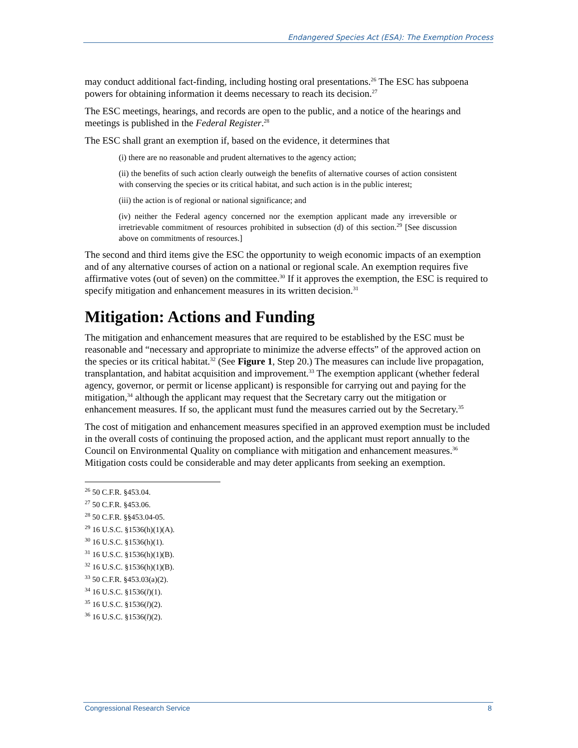Endangered Species Act (ESA): The Exemption Process
may conduct additional fact-finding, including hosting oral presentations.<sup>26</sup> The ESC has subpoena powers for obtaining information it deems necessary to reach its decision.<sup>27</sup>
The ESC meetings, hearings, and records are open to the public, and a notice of the hearings and meetings is published in the Federal Register.<sup>28</sup>
The ESC shall grant an exemption if, based on the evidence, it determines that
(i) there are no reasonable and prudent alternatives to the agency action;
(ii) the benefits of such action clearly outweigh the benefits of alternative courses of action consistent with conserving the species or its critical habitat, and such action is in the public interest;
(iii) the action is of regional or national significance; and
(iv) neither the Federal agency concerned nor the exemption applicant made any irreversible or irretrievable commitment of resources prohibited in subsection (d) of this section.<sup>29</sup> [See discussion above on commitments of resources.]
The second and third items give the ESC the opportunity to weigh economic impacts of an exemption and of any alternative courses of action on a national or regional scale. An exemption requires five affirmative votes (out of seven) on the committee.<sup>30</sup> If it approves the exemption, the ESC is required to specify mitigation and enhancement measures in its written decision.<sup>31</sup>
Mitigation: Actions and Funding
The mitigation and enhancement measures that are required to be established by the ESC must be reasonable and “necessary and appropriate to minimize the adverse effects” of the approved action on the species or its critical habitat.<sup>32</sup> (See Figure 1, Step 20.) The measures can include live propagation, transplantation, and habitat acquisition and improvement.<sup>33</sup> The exemption applicant (whether federal agency, governor, or permit or license applicant) is responsible for carrying out and paying for the mitigation,<sup>34</sup> although the applicant may request that the Secretary carry out the mitigation or enhancement measures. If so, the applicant must fund the measures carried out by the Secretary.<sup>35</sup>
The cost of mitigation and enhancement measures specified in an approved exemption must be included in the overall costs of continuing the proposed action, and the applicant must report annually to the Council on Environmental Quality on compliance with mitigation and enhancement measures.<sup>36</sup> Mitigation costs could be considerable and may deter applicants from seeking an exemption.
<sup>26</sup> 50 C.F.R. §453.04.
<sup>27</sup> 50 C.F.R. §453.06.
<sup>28</sup> 50 C.F.R. §§453.04-05.
<sup>29</sup> 16 U.S.C. §1536(h)(1)(A).
<sup>30</sup> 16 U.S.C. §1536(h)(1).
<sup>31</sup> 16 U.S.C. §1536(h)(1)(B).
<sup>32</sup> 16 U.S.C. §1536(h)(1)(B).
<sup>33</sup> 50 C.F.R. §453.03(a)(2).
<sup>34</sup> 16 U.S.C. §1536(l)(1).
<sup>35</sup> 16 U.S.C. §1536(l)(2).
<sup>36</sup> 16 U.S.C. §1536(l)(2).
Congressional Research Service 8